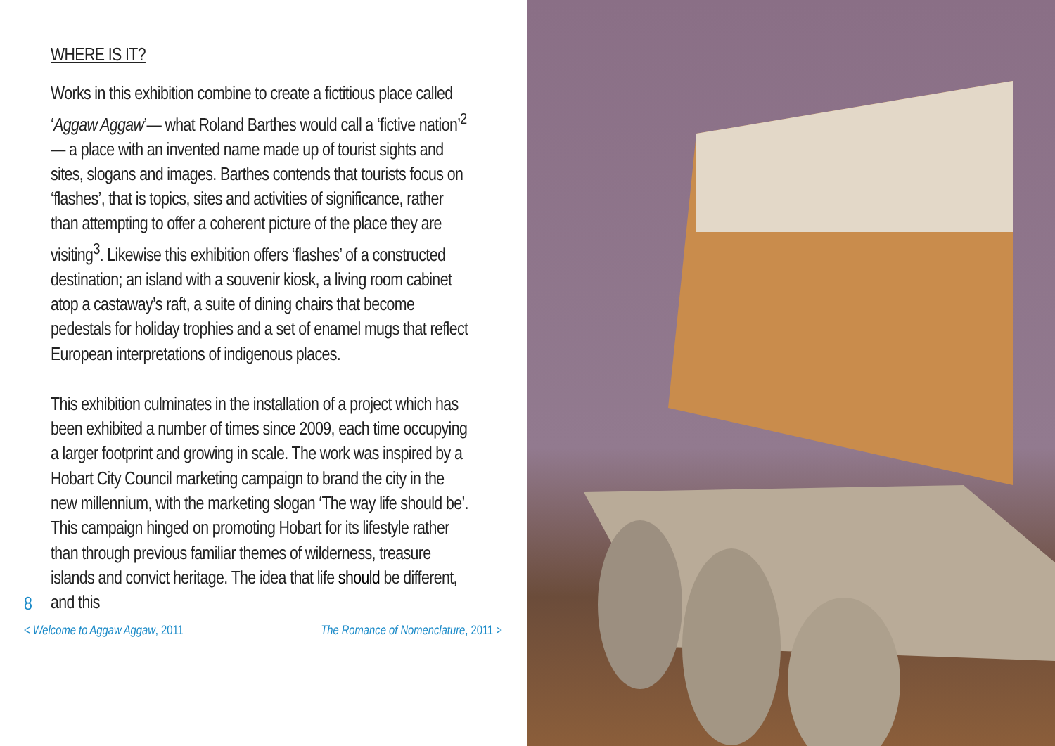WHERE IS IT?
Works in this exhibition combine to create a fictitious place called ‘Aggaw Aggaw’— what Roland Barthes would call a ‘fictive nation’<sup>2</sup> — a place with an invented name made up of tourist sights and sites, slogans and images. Barthes contends that tourists focus on ‘flashes’, that is topics, sites and activities of significance, rather than attempting to offer a coherent picture of the place they are visiting<sup>3</sup>. Likewise this exhibition offers ‘flashes’ of a constructed destination; an island with a souvenir kiosk, a living room cabinet atop a castaway’s raft, a suite of dining chairs that become pedestals for holiday trophies and a set of enamel mugs that reflect European interpretations of indigenous places.
This exhibition culminates in the installation of a project which has been exhibited a number of times since 2009, each time occupying a larger footprint and growing in scale. The work was inspired by a Hobart City Council marketing campaign to brand the city in the new millennium, with the marketing slogan ‘The way life should be’. This campaign hinged on promoting Hobart for its lifestyle rather than through previous familiar themes of wilderness, treasure islands and convict heritage. The idea that life should be different, and this
8
< Welcome to Aggaw Aggaw, 2011 The Romance of Nomenclature, 2011 >